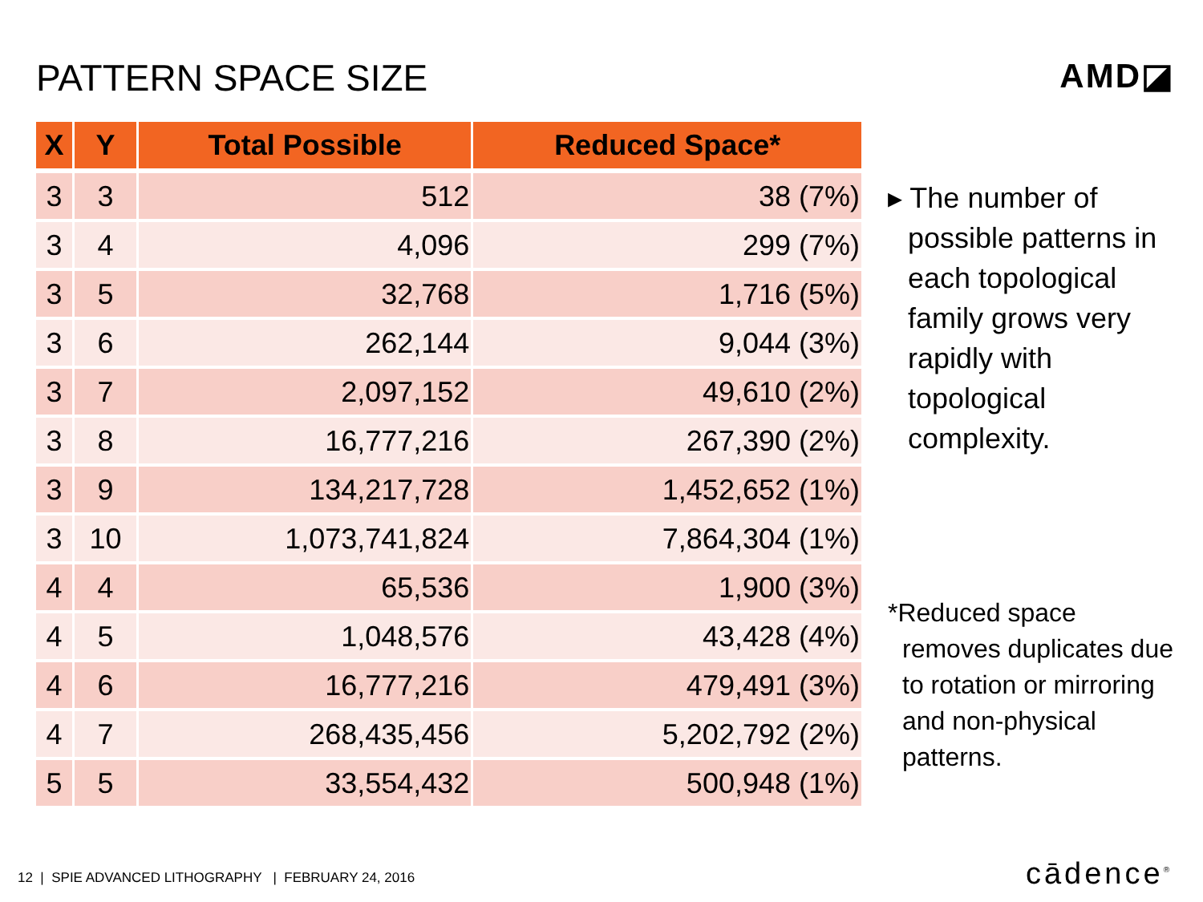PATTERN SPACE SIZE AMD◪
| X | Y | Total Possible | Reduced Space* |
| --- | --- | --- | --- |
| 3 | 3 | 512 | 38 (7%) |
| 3 | 4 | 4,096 | 299 (7%) |
| 3 | 5 | 32,768 | 1,716 (5%) |
| 3 | 6 | 262,144 | 9,044 (3%) |
| 3 | 7 | 2,097,152 | 49,610 (2%) |
| 3 | 8 | 16,777,216 | 267,390 (2%) |
| 3 | 9 | 134,217,728 | 1,452,652 (1%) |
| 3 | 10 | 1,073,741,824 | 7,864,304 (1%) |
| 4 | 4 | 65,536 | 1,900 (3%) |
| 4 | 5 | 1,048,576 | 43,428 (4%) |
| 4 | 6 | 16,777,216 | 479,491 (3%) |
| 4 | 7 | 268,435,456 | 5,202,792 (2%) |
| 5 | 5 | 33,554,432 | 500,948 (1%) |
▸ The number of possible patterns in each topological family grows very rapidly with topological complexity.
*Reduced space removes duplicates due to rotation or mirroring and non-physical patterns.
12 | SPIE ADVANCED LITHOGRAPHY | FEBRUARY 24, 2016
cādence<sup>®</sup>